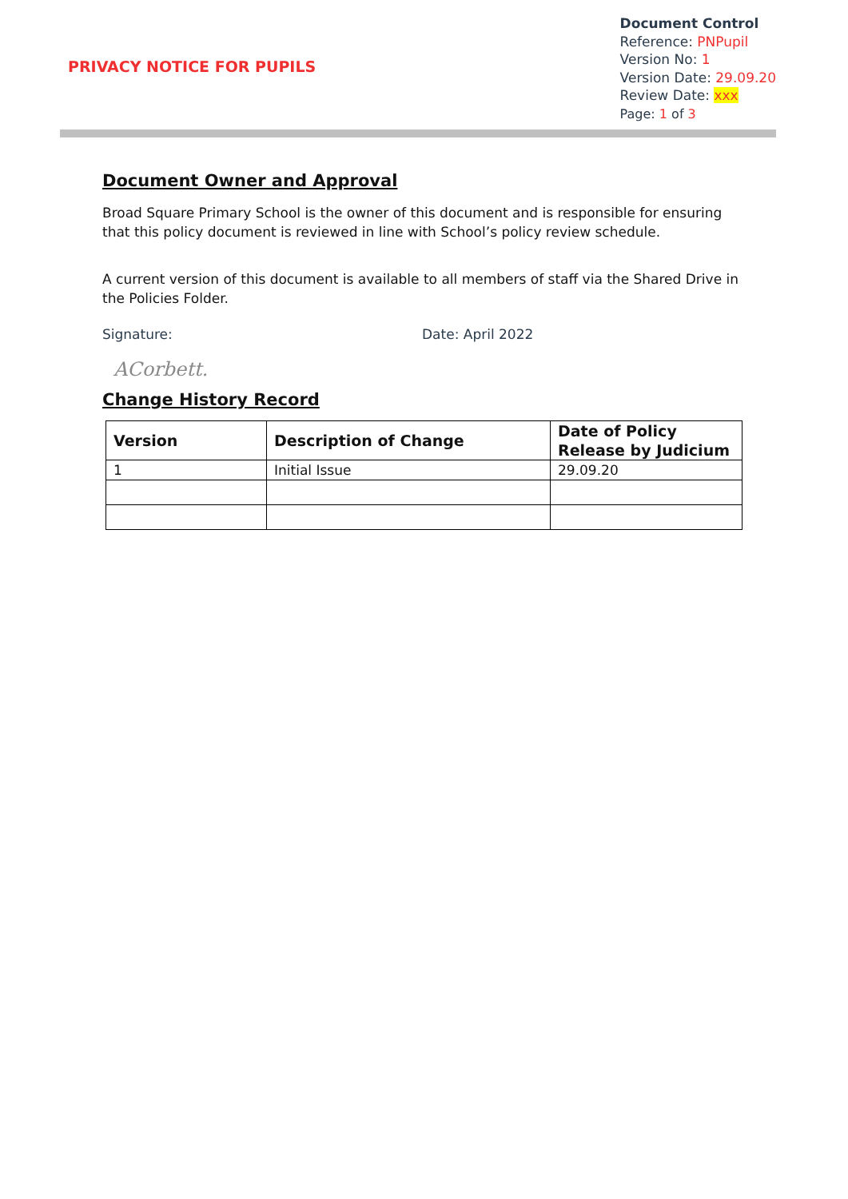PRIVACY NOTICE FOR PUPILS
Document Control
Reference: PNPupil
Version No: 1
Version Date: 29.09.20
Review Date: xxx
Page: 1 of 3
Document Owner and Approval
Broad Square Primary School is the owner of this document and is responsible for ensuring that this policy document is reviewed in line with School’s policy review schedule.
A current version of this document is available to all members of staff via the Shared Drive in the Policies Folder.
Signature: Date: April 2022
ACorbett.
Change History Record
| Version | Description of Change | Date of Policy Release by Judicium |
| --- | --- | --- |
| 1 | Initial Issue | 29.09.20 |